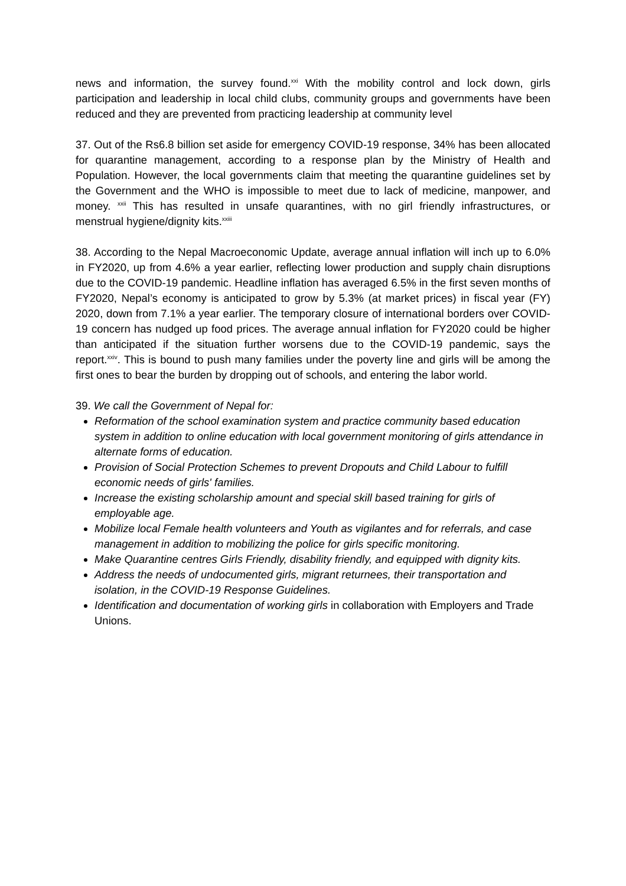news and information, the survey found.<sup>xxi</sup> With the mobility control and lock down, girls participation and leadership in local child clubs, community groups and governments have been reduced and they are prevented from practicing leadership at community level
37. Out of the Rs6.8 billion set aside for emergency COVID-19 response, 34% has been allocated for quarantine management, according to a response plan by the Ministry of Health and Population. However, the local governments claim that meeting the quarantine guidelines set by the Government and the WHO is impossible to meet due to lack of medicine, manpower, and money. <sup>xxii</sup> This has resulted in unsafe quarantines, with no girl friendly infrastructures, or menstrual hygiene/dignity kits.<sup>xxiii</sup>
38. According to the Nepal Macroeconomic Update, average annual inflation will inch up to 6.0% in FY2020, up from 4.6% a year earlier, reflecting lower production and supply chain disruptions due to the COVID-19 pandemic. Headline inflation has averaged 6.5% in the first seven months of FY2020, Nepal’s economy is anticipated to grow by 5.3% (at market prices) in fiscal year (FY) 2020, down from 7.1% a year earlier. The temporary closure of international borders over COVID-19 concern has nudged up food prices. The average annual inflation for FY2020 could be higher than anticipated if the situation further worsens due to the COVID-19 pandemic, says the report.<sup>xxiv</sup>. This is bound to push many families under the poverty line and girls will be among the first ones to bear the burden by dropping out of schools, and entering the labor world.
39. We call the Government of Nepal for:
Reformation of the school examination system and practice community based education system in addition to online education with local government monitoring of girls attendance in alternate forms of education.
Provision of Social Protection Schemes to prevent Dropouts and Child Labour to fulfill economic needs of girls' families.
Increase the existing scholarship amount and special skill based training for girls of employable age.
Mobilize local Female health volunteers and Youth as vigilantes and for referrals, and case management in addition to mobilizing the police for girls specific monitoring.
Make Quarantine centres Girls Friendly, disability friendly, and equipped with dignity kits.
Address the needs of undocumented girls, migrant returnees, their transportation and isolation, in the COVID-19 Response Guidelines.
Identification and documentation of working girls in collaboration with Employers and Trade Unions.